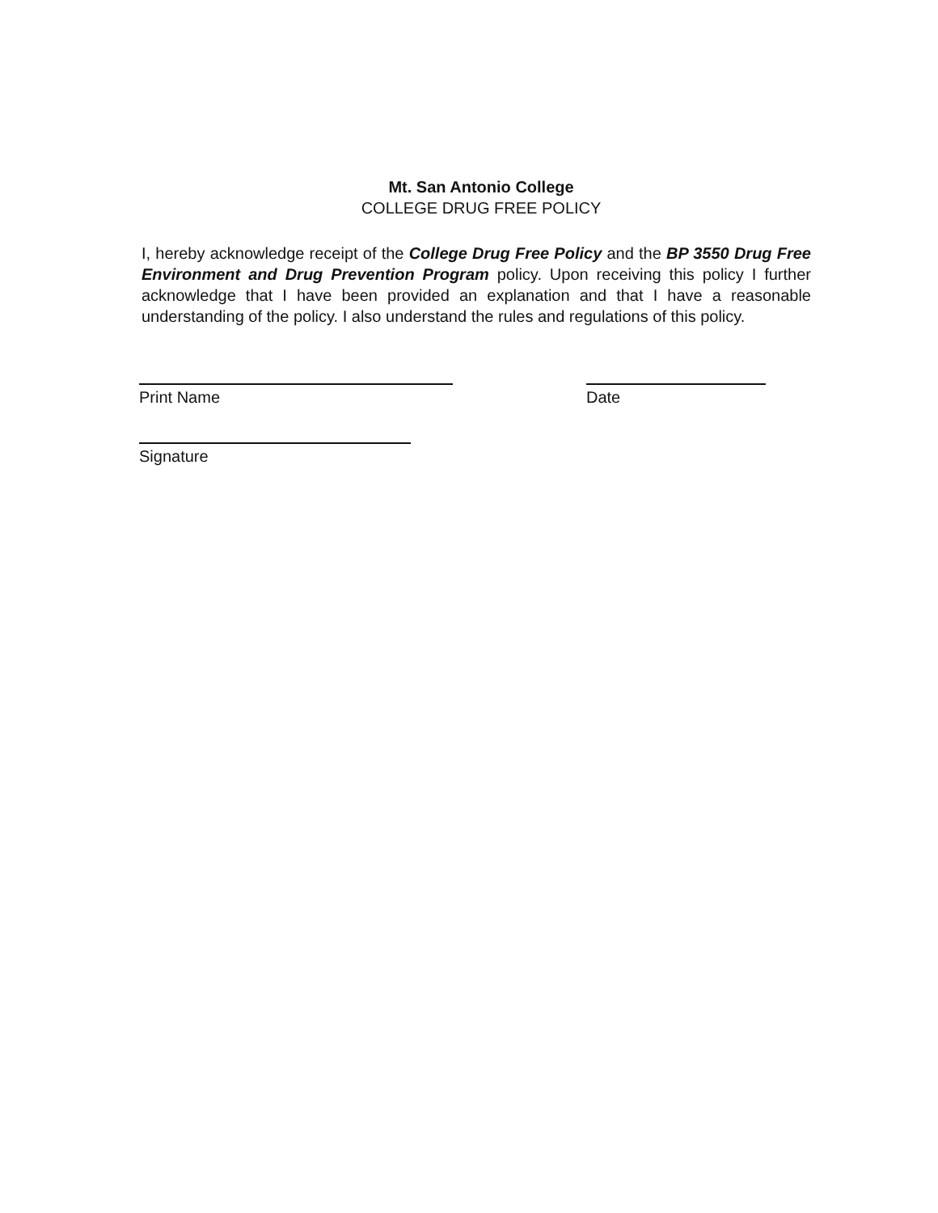Mt. San Antonio College
COLLEGE DRUG FREE POLICY
I, hereby acknowledge receipt of the College Drug Free Policy and the BP 3550 Drug Free Environment and Drug Prevention Program policy. Upon receiving this policy I further acknowledge that I have been provided an explanation and that I have a reasonable understanding of the policy. I also understand the rules and regulations of this policy.
Print Name Date
Signature